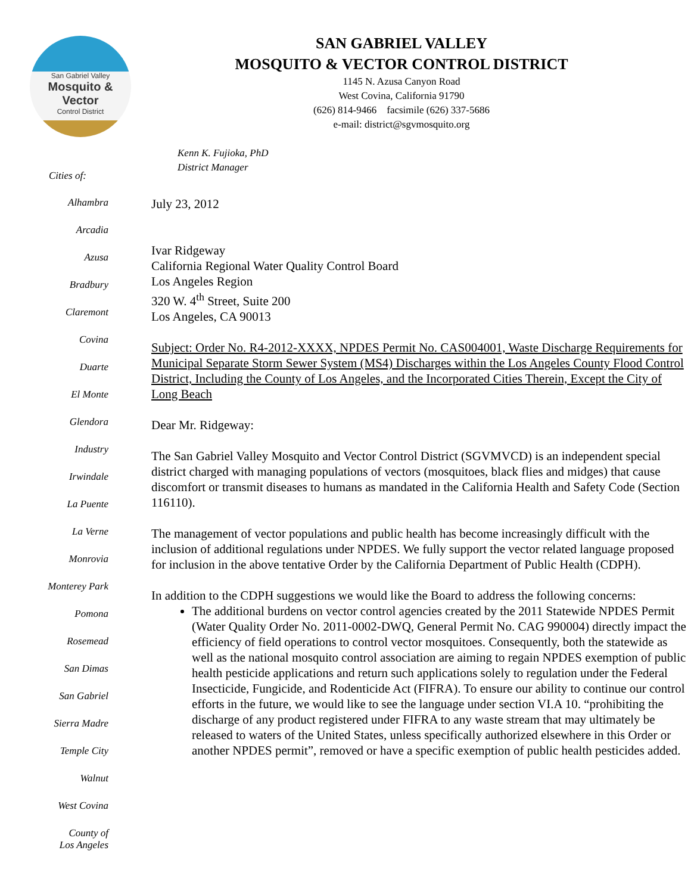San Gabriel Valley
Mosquito & Vector
Control District
Cities of:
Alhambra
Arcadia
Azusa
Bradbury
Claremont
Covina
Duarte
El Monte
Glendora
Industry
Irwindale
La Puente
La Verne
Monrovia
Monterey Park
Pomona
Rosemead
San Dimas
San Gabriel
Sierra Madre
Temple City
Walnut
West Covina
County of
Los Angeles
SAN GABRIEL VALLEY
MOSQUITO & VECTOR CONTROL DISTRICT
1145 N. Azusa Canyon Road
West Covina, California 91790
(626) 814-9466 facsimile (626) 337-5686
e-mail: district@sgvmosquito.org
Kenn K. Fujioka, PhD
District Manager
July 23, 2012
Ivar Ridgeway
California Regional Water Quality Control Board
Los Angeles Region
320 W. 4<sup>th</sup> Street, Suite 200
Los Angeles, CA 90013
Subject: Order No. R4-2012-XXXX, NPDES Permit No. CAS004001, Waste Discharge Requirements for Municipal Separate Storm Sewer System (MS4) Discharges within the Los Angeles County Flood Control District, Including the County of Los Angeles, and the Incorporated Cities Therein, Except the City of Long Beach
Dear Mr. Ridgeway:
The San Gabriel Valley Mosquito and Vector Control District (SGVMVCD) is an independent special district charged with managing populations of vectors (mosquitoes, black flies and midges) that cause discomfort or transmit diseases to humans as mandated in the California Health and Safety Code (Section 116110).
The management of vector populations and public health has become increasingly difficult with the inclusion of additional regulations under NPDES. We fully support the vector related language proposed for inclusion in the above tentative Order by the California Department of Public Health (CDPH).
In addition to the CDPH suggestions we would like the Board to address the following concerns:
The additional burdens on vector control agencies created by the 2011 Statewide NPDES Permit (Water Quality Order No. 2011-0002-DWQ, General Permit No. CAG 990004) directly impact the efficiency of field operations to control vector mosquitoes. Consequently, both the statewide as well as the national mosquito control association are aiming to regain NPDES exemption of public health pesticide applications and return such applications solely to regulation under the Federal Insecticide, Fungicide, and Rodenticide Act (FIFRA). To ensure our ability to continue our control efforts in the future, we would like to see the language under section VI.A 10. “prohibiting the discharge of any product registered under FIFRA to any waste stream that may ultimately be released to waters of the United States, unless specifically authorized elsewhere in this Order or another NPDES permit”, removed or have a specific exemption of public health pesticides added.